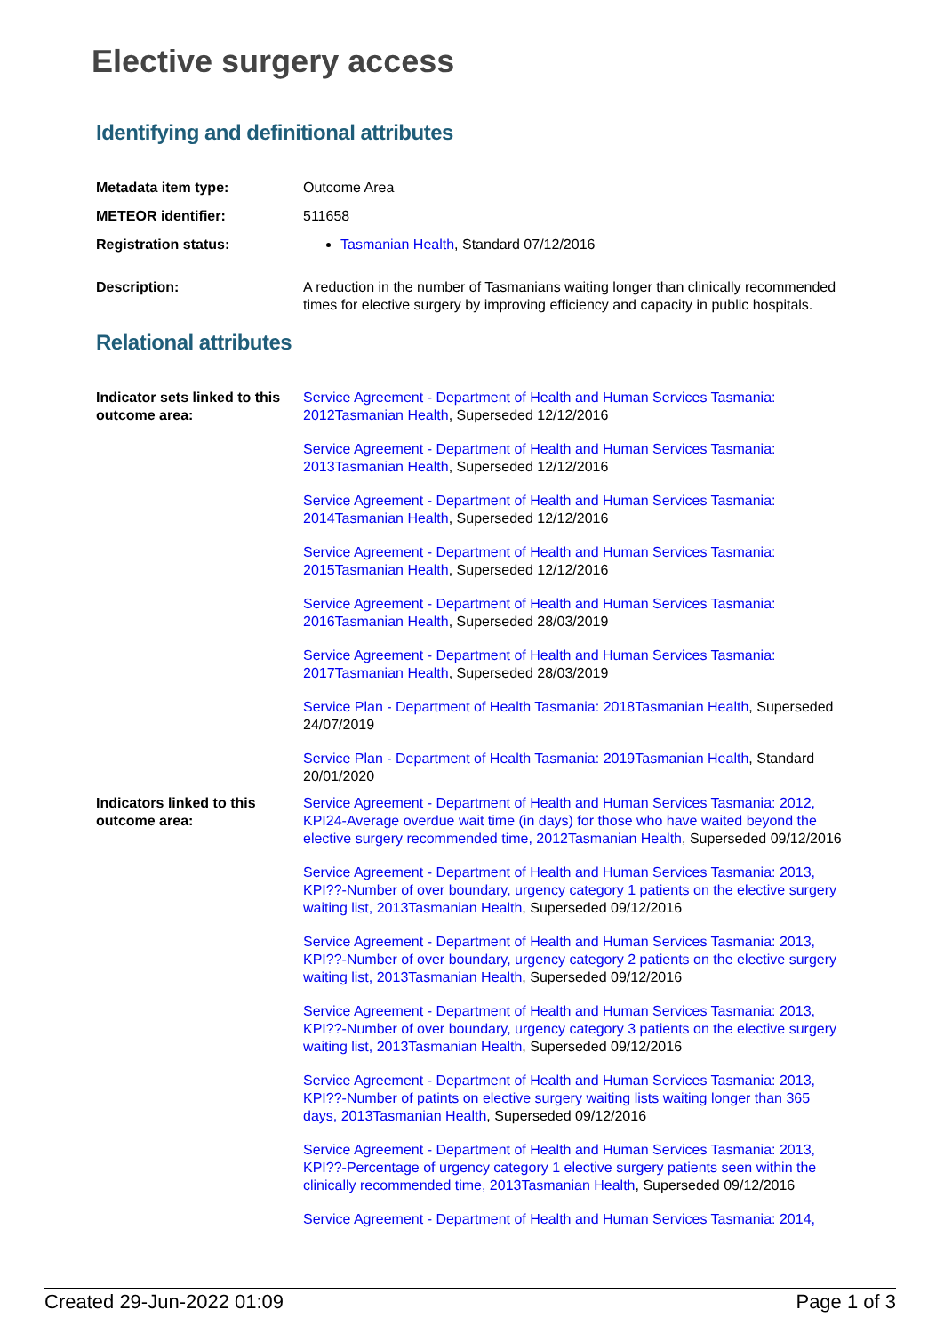Elective surgery access
Identifying and definitional attributes
Metadata item type: Outcome Area
METEOR identifier: 511658
Registration status: Tasmanian Health, Standard 07/12/2016
Description: A reduction in the number of Tasmanians waiting longer than clinically recommended times for elective surgery by improving efficiency and capacity in public hospitals.
Relational attributes
Indicator sets linked to this outcome area:
Service Agreement - Department of Health and Human Services Tasmania: 2012Tasmanian Health, Superseded 12/12/2016
Service Agreement - Department of Health and Human Services Tasmania: 2013Tasmanian Health, Superseded 12/12/2016
Service Agreement - Department of Health and Human Services Tasmania: 2014Tasmanian Health, Superseded 12/12/2016
Service Agreement - Department of Health and Human Services Tasmania: 2015Tasmanian Health, Superseded 12/12/2016
Service Agreement - Department of Health and Human Services Tasmania: 2016Tasmanian Health, Superseded 28/03/2019
Service Agreement - Department of Health and Human Services Tasmania: 2017Tasmanian Health, Superseded 28/03/2019
Service Plan - Department of Health Tasmania: 2018Tasmanian Health, Superseded 24/07/2019
Service Plan - Department of Health Tasmania: 2019Tasmanian Health, Standard 20/01/2020
Indicators linked to this outcome area:
Service Agreement - Department of Health and Human Services Tasmania: 2012, KPI24-Average overdue wait time (in days) for those who have waited beyond the elective surgery recommended time, 2012Tasmanian Health, Superseded 09/12/2016
Service Agreement - Department of Health and Human Services Tasmania: 2013, KPI??-Number of over boundary, urgency category 1 patients on the elective surgery waiting list, 2013Tasmanian Health, Superseded 09/12/2016
Service Agreement - Department of Health and Human Services Tasmania: 2013, KPI??-Number of over boundary, urgency category 2 patients on the elective surgery waiting list, 2013Tasmanian Health, Superseded 09/12/2016
Service Agreement - Department of Health and Human Services Tasmania: 2013, KPI??-Number of over boundary, urgency category 3 patients on the elective surgery waiting list, 2013Tasmanian Health, Superseded 09/12/2016
Service Agreement - Department of Health and Human Services Tasmania: 2013, KPI??-Number of patints on elective surgery waiting lists waiting longer than 365 days, 2013Tasmanian Health, Superseded 09/12/2016
Service Agreement - Department of Health and Human Services Tasmania: 2013, KPI??-Percentage of urgency category 1 elective surgery patients seen within the clinically recommended time, 2013Tasmanian Health, Superseded 09/12/2016
Service Agreement - Department of Health and Human Services Tasmania: 2014,
Created 29-Jun-2022 01:09 Page 1 of 3